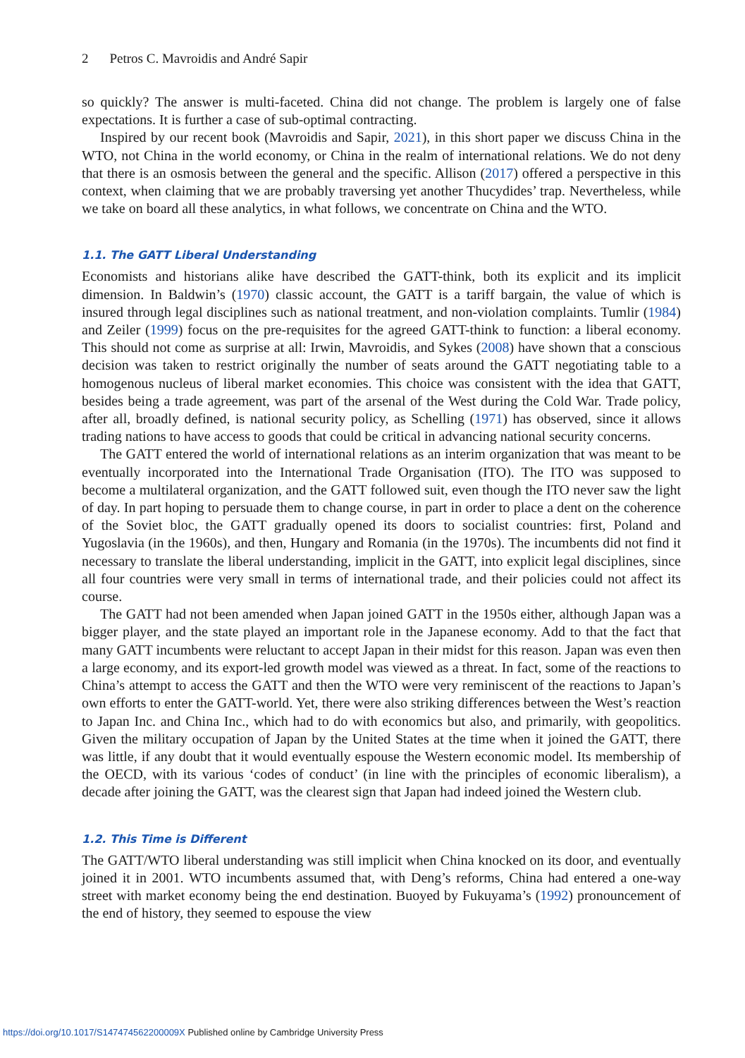2 Petros C. Mavroidis and André Sapir
so quickly? The answer is multi-faceted. China did not change. The problem is largely one of false expectations. It is further a case of sub-optimal contracting.
Inspired by our recent book (Mavroidis and Sapir, 2021), in this short paper we discuss China in the WTO, not China in the world economy, or China in the realm of international relations. We do not deny that there is an osmosis between the general and the specific. Allison (2017) offered a perspective in this context, when claiming that we are probably traversing yet another Thucydides’ trap. Nevertheless, while we take on board all these analytics, in what follows, we concentrate on China and the WTO.
1.1. The GATT Liberal Understanding
Economists and historians alike have described the GATT-think, both its explicit and its implicit dimension. In Baldwin’s (1970) classic account, the GATT is a tariff bargain, the value of which is insured through legal disciplines such as national treatment, and non-violation complaints. Tumlir (1984) and Zeiler (1999) focus on the pre-requisites for the agreed GATT-think to function: a liberal economy. This should not come as surprise at all: Irwin, Mavroidis, and Sykes (2008) have shown that a conscious decision was taken to restrict originally the number of seats around the GATT negotiating table to a homogenous nucleus of liberal market economies. This choice was consistent with the idea that GATT, besides being a trade agreement, was part of the arsenal of the West during the Cold War. Trade policy, after all, broadly defined, is national security policy, as Schelling (1971) has observed, since it allows trading nations to have access to goods that could be critical in advancing national security concerns.
The GATT entered the world of international relations as an interim organization that was meant to be eventually incorporated into the International Trade Organisation (ITO). The ITO was supposed to become a multilateral organization, and the GATT followed suit, even though the ITO never saw the light of day. In part hoping to persuade them to change course, in part in order to place a dent on the coherence of the Soviet bloc, the GATT gradually opened its doors to socialist countries: first, Poland and Yugoslavia (in the 1960s), and then, Hungary and Romania (in the 1970s). The incumbents did not find it necessary to translate the liberal understanding, implicit in the GATT, into explicit legal disciplines, since all four countries were very small in terms of international trade, and their policies could not affect its course.
The GATT had not been amended when Japan joined GATT in the 1950s either, although Japan was a bigger player, and the state played an important role in the Japanese economy. Add to that the fact that many GATT incumbents were reluctant to accept Japan in their midst for this reason. Japan was even then a large economy, and its export-led growth model was viewed as a threat. In fact, some of the reactions to China’s attempt to access the GATT and then the WTO were very reminiscent of the reactions to Japan’s own efforts to enter the GATT-world. Yet, there were also striking differences between the West’s reaction to Japan Inc. and China Inc., which had to do with economics but also, and primarily, with geopolitics. Given the military occupation of Japan by the United States at the time when it joined the GATT, there was little, if any doubt that it would eventually espouse the Western economic model. Its membership of the OECD, with its various ‘codes of conduct’ (in line with the principles of economic liberalism), a decade after joining the GATT, was the clearest sign that Japan had indeed joined the Western club.
1.2. This Time is Different
The GATT/WTO liberal understanding was still implicit when China knocked on its door, and eventually joined it in 2001. WTO incumbents assumed that, with Deng’s reforms, China had entered a one-way street with market economy being the end destination. Buoyed by Fukuyama’s (1992) pronouncement of the end of history, they seemed to espouse the view
https://doi.org/10.1017/S147474562200009X Published online by Cambridge University Press